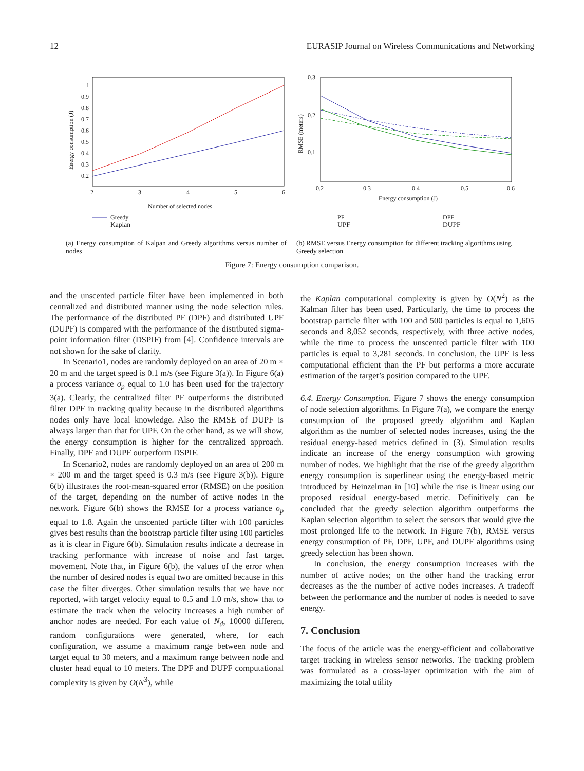12 EURASIP Journal on Wireless Communications and Networking
1
0.9
0.8
0.7
0.6
0.5
0.4
0.3
0.2
2
3
4
5
6
Number of selected nodes
Energy consumption (J)
Greedy
Kaplan
(a) Energy consumption of Kalpan and Greedy algorithms versus number of nodes
0.3
0.2
0.1
0.2
0.3
0.4
0.5
0.6
Energy consumption (J)
RMSE (meters)
PF
DPF
UPF DUPF
(b) RMSE versus Energy consumption for different tracking algorithms using Greedy selection
Figure 7: Energy consumption comparison.
and the unscented particle filter have been implemented in both centralized and distributed manner using the node selection rules. The performance of the distributed PF (DPF) and distributed UPF (DUPF) is compared with the performance of the distributed sigma-point information filter (DSPIF) from [4]. Confidence intervals are not shown for the sake of clarity.
In Scenario1, nodes are randomly deployed on an area of 20 m × 20 m and the target speed is 0.1 m/s (see Figure 3(a)). In Figure 6(a) a process variance σ<sub>p</sub> equal to 1.0 has been used for the trajectory 3(a). Clearly, the centralized filter PF outperforms the distributed filter DPF in tracking quality because in the distributed algorithms nodes only have local knowledge. Also the RMSE of DUPF is always larger than that for UPF. On the other hand, as we will show, the energy consumption is higher for the centralized approach. Finally, DPF and DUPF outperform DSPIF.
In Scenario2, nodes are randomly deployed on an area of 200 m × 200 m and the target speed is 0.3 m/s (see Figure 3(b)). Figure 6(b) illustrates the root-mean-squared error (RMSE) on the position of the target, depending on the number of active nodes in the network. Figure 6(b) shows the RMSE for a process variance σ<sub>p</sub> equal to 1.8. Again the unscented particle filter with 100 particles gives best results than the bootstrap particle filter using 100 particles as it is clear in Figure 6(b). Simulation results indicate a decrease in tracking performance with increase of noise and fast target movement. Note that, in Figure 6(b), the values of the error when the number of desired nodes is equal two are omitted because in this case the filter diverges. Other simulation results that we have not reported, with target velocity equal to 0.5 and 1.0 m/s, show that to estimate the track when the velocity increases a high number of anchor nodes are needed. For each value of N<sub>d</sub>, 10000 different random configurations were generated, where, for each configuration, we assume a maximum range between node and target equal to 30 meters, and a maximum range between node and cluster head equal to 10 meters. The DPF and DUPF computational complexity is given by O(N<sup>3</sup>), while
the Kaplan computational complexity is given by O(N<sup>2</sup>) as the Kalman filter has been used. Particularly, the time to process the bootstrap particle filter with 100 and 500 particles is equal to 1,605 seconds and 8,052 seconds, respectively, with three active nodes, while the time to process the unscented particle filter with 100 particles is equal to 3,281 seconds. In conclusion, the UPF is less computational efficient than the PF but performs a more accurate estimation of the target’s position compared to the UPF.
6.4. Energy Consumption. Figure 7 shows the energy consumption of node selection algorithms. In Figure 7(a), we compare the energy consumption of the proposed greedy algorithm and Kaplan algorithm as the number of selected nodes increases, using the the residual energy-based metrics defined in (3). Simulation results indicate an increase of the energy consumption with growing number of nodes. We highlight that the rise of the greedy algorithm energy consumption is superlinear using the energy-based metric introduced by Heinzelman in [10] while the rise is linear using our proposed residual energy-based metric. Definitively can be concluded that the greedy selection algorithm outperforms the Kaplan selection algorithm to select the sensors that would give the most prolonged life to the network. In Figure 7(b), RMSE versus energy consumption of PF, DPF, UPF, and DUPF algorithms using greedy selection has been shown.
In conclusion, the energy consumption increases with the number of active nodes; on the other hand the tracking error decreases as the the number of active nodes increases. A tradeoff between the performance and the number of nodes is needed to save energy.
7. Conclusion
The focus of the article was the energy-efficient and collaborative target tracking in wireless sensor networks. The tracking problem was formulated as a cross-layer optimization with the aim of maximizing the total utility